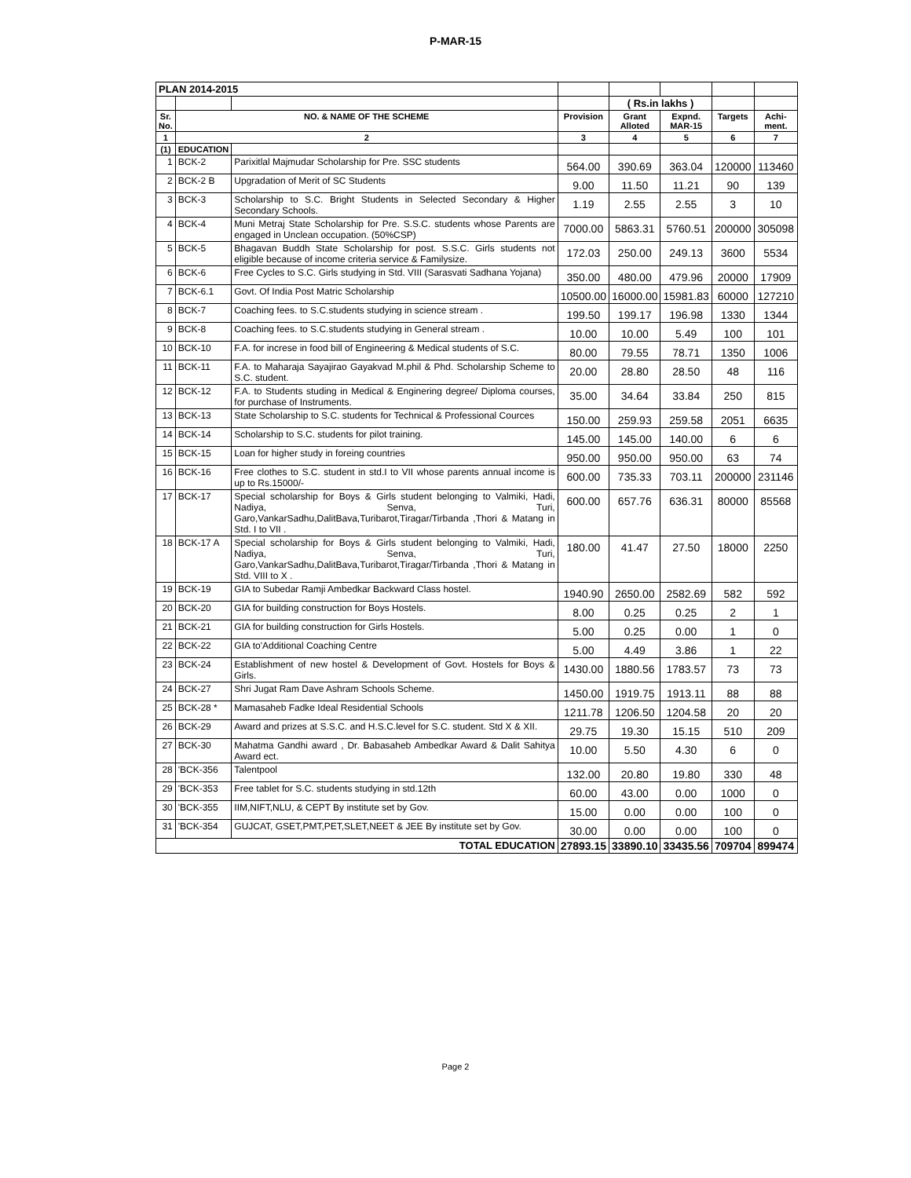P-MAR-15
| PLAN 2014-2015 | | | | | | | |
| --- | --- | --- | --- | --- | --- | --- | --- |
| | | | | ( Rs.in lakhs ) | | | |
| Sr. No. | NO. & NAME OF THE SCHEME | | Provision | Grant Alloted | Expnd. MAR-15 | Targets | Achi-ment. |
| 1 | 2 | | 3 | 4 | 5 | 6 | 7 |
| (1) | EDUCATION | | | | | | |
| 1 | BCK-2 | Parixitlal Majmudar Scholarship for Pre. SSC students | 564.00 | 390.69 | 363.04 | 120000 | 113460 |
| 2 | BCK-2 B | Upgradation of Merit of SC Students | 9.00 | 11.50 | 11.21 | 90 | 139 |
| 3 | BCK-3 | Scholarship to S.C. Bright Students in Selected Secondary & Higher Secondary Schools. | 1.19 | 2.55 | 2.55 | 3 | 10 |
| 4 | BCK-4 | Muni Metraj State Scholarship for Pre. S.S.C. students whose Parents are engaged in Unclean occupation. (50%CSP) | 7000.00 | 5863.31 | 5760.51 | 200000 | 305098 |
| 5 | BCK-5 | Bhagavan Buddh State Scholarship for post. S.S.C. Girls students not eligible because of income criteria service & Familysize. | 172.03 | 250.00 | 249.13 | 3600 | 5534 |
| 6 | BCK-6 | Free Cycles to S.C. Girls studying in Std. VIII (Sarasvati Sadhana Yojana) | 350.00 | 480.00 | 479.96 | 20000 | 17909 |
| 7 | BCK-6.1 | Govt. Of India Post Matric Scholarship | 10500.00 | 16000.00 | 15981.83 | 60000 | 127210 |
| 8 | BCK-7 | Coaching fees. to S.C.students studying in science stream . | 199.50 | 199.17 | 196.98 | 1330 | 1344 |
| 9 | BCK-8 | Coaching fees. to S.C.students studying in General stream . | 10.00 | 10.00 | 5.49 | 100 | 101 |
| 10 | BCK-10 | F.A. for increse in food bill of Engineering & Medical students of S.C. | 80.00 | 79.55 | 78.71 | 1350 | 1006 |
| 11 | BCK-11 | F.A. to Maharaja Sayajirao Gayakvad M.phil & Phd. Scholarship Scheme to S.C. student. | 20.00 | 28.80 | 28.50 | 48 | 116 |
| 12 | BCK-12 | F.A. to Students studing in Medical & Enginering degree/ Diploma courses, for purchase of Instruments. | 35.00 | 34.64 | 33.84 | 250 | 815 |
| 13 | BCK-13 | State Scholarship to S.C. students for Technical & Professional Cources | 150.00 | 259.93 | 259.58 | 2051 | 6635 |
| 14 | BCK-14 | Scholarship to S.C. students for pilot training. | 145.00 | 145.00 | 140.00 | 6 | 6 |
| 15 | BCK-15 | Loan for higher study in foreing countries | 950.00 | 950.00 | 950.00 | 63 | 74 |
| 16 | BCK-16 | Free clothes to S.C. student in std.I to VII whose parents annual income is up to Rs.15000/- | 600.00 | 735.33 | 703.11 | 200000 | 231146 |
| 17 | BCK-17 | Special scholarship for Boys & Girls student belonging to Valmiki, Hadi, Nadiya, Senva, Turi, Garo,VankarSadhu,DalitBava,Turibarot,Tiragar/Tirbanda ,Thori & Matang in Std. I to VII . | 600.00 | 657.76 | 636.31 | 80000 | 85568 |
| 18 | BCK-17 A | Special scholarship for Boys & Girls student belonging to Valmiki, Hadi, Nadiya, Senva, Turi, Garo,VankarSadhu,DalitBava,Turibarot,Tiragar/Tirbanda ,Thori & Matang in Std. VIII to X . | 180.00 | 41.47 | 27.50 | 18000 | 2250 |
| 19 | BCK-19 | GIA to Subedar Ramji Ambedkar Backward Class hostel. | 1940.90 | 2650.00 | 2582.69 | 582 | 592 |
| 20 | BCK-20 | GIA for building construction for Boys Hostels. | 8.00 | 0.25 | 0.25 | 2 | 1 |
| 21 | BCK-21 | GIA for building construction for Girls Hostels. | 5.00 | 0.25 | 0.00 | 1 | 0 |
| 22 | BCK-22 | GIA to'Additional Coaching Centre | 5.00 | 4.49 | 3.86 | 1 | 22 |
| 23 | BCK-24 | Establishment of new hostel & Development of Govt. Hostels for Boys & Girls. | 1430.00 | 1880.56 | 1783.57 | 73 | 73 |
| 24 | BCK-27 | Shri Jugat Ram Dave Ashram Schools Scheme. | 1450.00 | 1919.75 | 1913.11 | 88 | 88 |
| 25 | BCK-28 * | Mamasaheb Fadke Ideal Residential Schools | 1211.78 | 1206.50 | 1204.58 | 20 | 20 |
| 26 | BCK-29 | Award and prizes at S.S.C. and H.S.C.level for S.C. student. Std X & XII. | 29.75 | 19.30 | 15.15 | 510 | 209 |
| 27 | BCK-30 | Mahatma Gandhi award , Dr. Babasaheb Ambedkar Award & Dalit Sahitya Award ect. | 10.00 | 5.50 | 4.30 | 6 | 0 |
| 28 | 'BCK-356 | Talentpool | 132.00 | 20.80 | 19.80 | 330 | 48 |
| 29 | 'BCK-353 | Free tablet for S.C. students studying in std.12th | 60.00 | 43.00 | 0.00 | 1000 | 0 |
| 30 | 'BCK-355 | IIM,NIFT,NLU, & CEPT By institute set by Gov. | 15.00 | 0.00 | 0.00 | 100 | 0 |
| 31 | 'BCK-354 | GUJCAT, GSET,PMT,PET,SLET,NEET & JEE By institute set by Gov. | 30.00 | 0.00 | 0.00 | 100 | 0 |
| TOTAL EDUCATION | | | 27893.15 | 33890.10 | 33435.56 | 709704 | 899474 |
Page 2